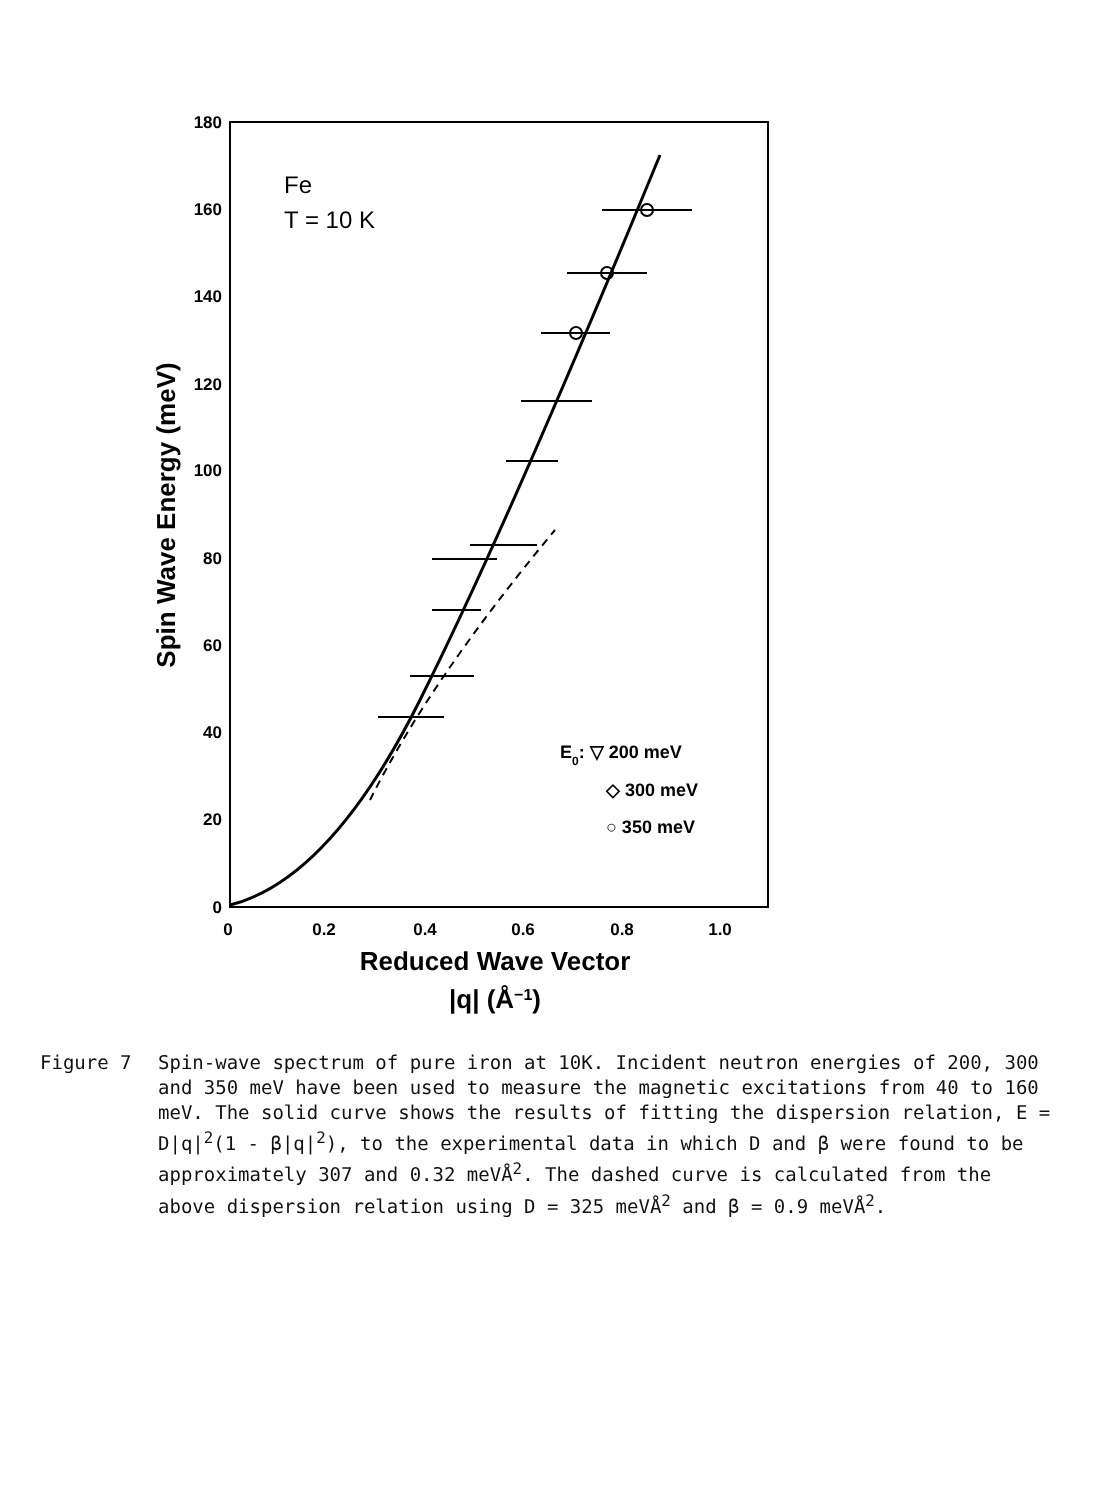180
160
140
120
100
80
60
40
20
0
0
0.2
0.4
0.6
0.8
1.0
Reduced Wave Vector
|q| (Å−1)
Spin Wave Energy (meV)
Fe
T = 10 K
E0: ▽ 200 meV
◇ 300 meV
○ 350 meV
Figure 7 Spin-wave spectrum of pure iron at 10K. Incident neutron energies of 200, 300 and 350 meV have been used to measure the magnetic excitations from 40 to 160 meV. The solid curve shows the results of fitting the dispersion relation, E = D|q|<sup>2</sup>(1 - β|q|<sup>2</sup>), to the experimental data in which D and β were found to be approximately 307 and 0.32 meVÅ<sup>2</sup>. The dashed curve is calculated from the above dispersion relation using D = 325 meVÅ<sup>2</sup> and β = 0.9 meVÅ<sup>2</sup>.